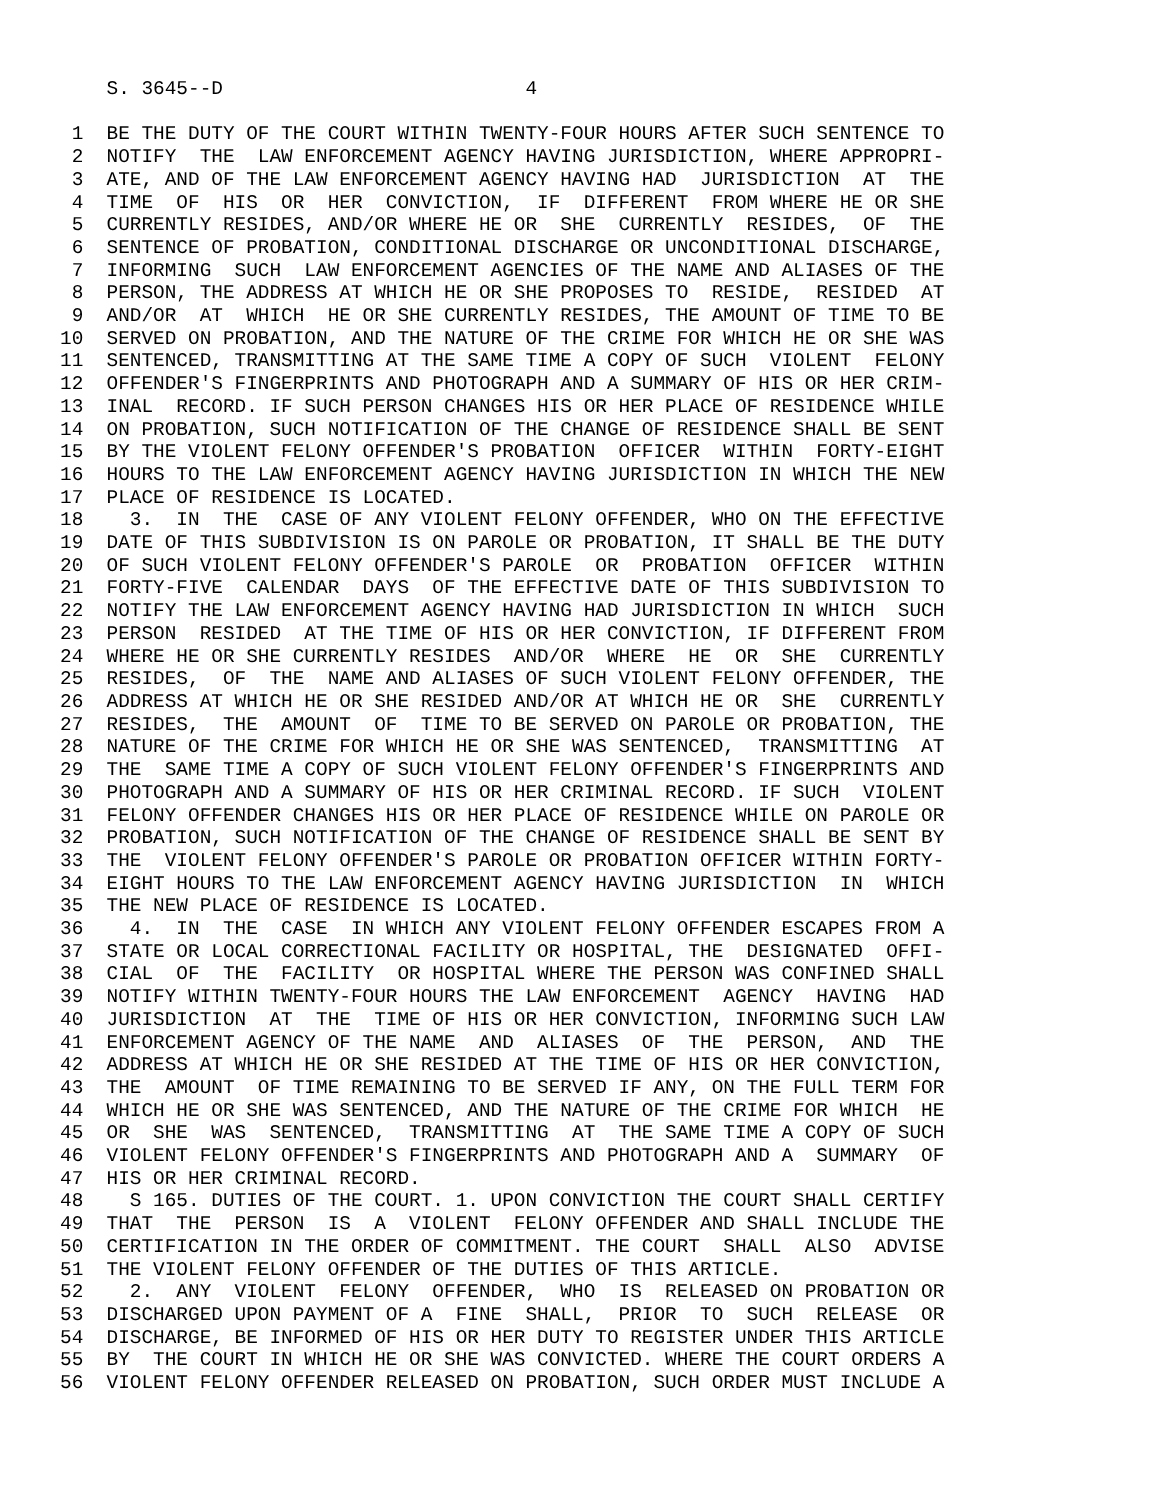S. 3645--D                          4

 1  BE THE DUTY OF THE COURT WITHIN TWENTY-FOUR HOURS AFTER SUCH SENTENCE TO
 2  NOTIFY  THE  LAW ENFORCEMENT AGENCY HAVING JURISDICTION, WHERE APPROPRI-
 3  ATE, AND OF THE LAW ENFORCEMENT AGENCY HAVING HAD  JURISDICTION  AT  THE
 4  TIME  OF  HIS  OR  HER  CONVICTION,  IF  DIFFERENT  FROM WHERE HE OR SHE
 5  CURRENTLY RESIDES, AND/OR WHERE HE OR  SHE  CURRENTLY  RESIDES,  OF  THE
 6  SENTENCE OF PROBATION, CONDITIONAL DISCHARGE OR UNCONDITIONAL DISCHARGE,
 7  INFORMING  SUCH  LAW ENFORCEMENT AGENCIES OF THE NAME AND ALIASES OF THE
 8  PERSON, THE ADDRESS AT WHICH HE OR SHE PROPOSES TO  RESIDE,  RESIDED  AT
 9  AND/OR  AT  WHICH  HE OR SHE CURRENTLY RESIDES, THE AMOUNT OF TIME TO BE
10  SERVED ON PROBATION, AND THE NATURE OF THE CRIME FOR WHICH HE OR SHE WAS
11  SENTENCED, TRANSMITTING AT THE SAME TIME A COPY OF SUCH  VIOLENT  FELONY
12  OFFENDER'S FINGERPRINTS AND PHOTOGRAPH AND A SUMMARY OF HIS OR HER CRIM-
13  INAL  RECORD. IF SUCH PERSON CHANGES HIS OR HER PLACE OF RESIDENCE WHILE
14  ON PROBATION, SUCH NOTIFICATION OF THE CHANGE OF RESIDENCE SHALL BE SENT
15  BY THE VIOLENT FELONY OFFENDER'S PROBATION  OFFICER  WITHIN  FORTY-EIGHT
16  HOURS TO THE LAW ENFORCEMENT AGENCY HAVING JURISDICTION IN WHICH THE NEW
17  PLACE OF RESIDENCE IS LOCATED.
18    3.  IN  THE  CASE OF ANY VIOLENT FELONY OFFENDER, WHO ON THE EFFECTIVE
19  DATE OF THIS SUBDIVISION IS ON PAROLE OR PROBATION, IT SHALL BE THE DUTY
20  OF SUCH VIOLENT FELONY OFFENDER'S PAROLE  OR  PROBATION  OFFICER  WITHIN
21  FORTY-FIVE  CALENDAR  DAYS  OF THE EFFECTIVE DATE OF THIS SUBDIVISION TO
22  NOTIFY THE LAW ENFORCEMENT AGENCY HAVING HAD JURISDICTION IN WHICH  SUCH
23  PERSON  RESIDED  AT THE TIME OF HIS OR HER CONVICTION, IF DIFFERENT FROM
24  WHERE HE OR SHE CURRENTLY RESIDES  AND/OR  WHERE  HE  OR  SHE  CURRENTLY
25  RESIDES,  OF  THE  NAME AND ALIASES OF SUCH VIOLENT FELONY OFFENDER, THE
26  ADDRESS AT WHICH HE OR SHE RESIDED AND/OR AT WHICH HE OR  SHE  CURRENTLY
27  RESIDES,  THE  AMOUNT  OF  TIME TO BE SERVED ON PAROLE OR PROBATION, THE
28  NATURE OF THE CRIME FOR WHICH HE OR SHE WAS SENTENCED,  TRANSMITTING  AT
29  THE  SAME TIME A COPY OF SUCH VIOLENT FELONY OFFENDER'S FINGERPRINTS AND
30  PHOTOGRAPH AND A SUMMARY OF HIS OR HER CRIMINAL RECORD. IF SUCH  VIOLENT
31  FELONY OFFENDER CHANGES HIS OR HER PLACE OF RESIDENCE WHILE ON PAROLE OR
32  PROBATION, SUCH NOTIFICATION OF THE CHANGE OF RESIDENCE SHALL BE SENT BY
33  THE  VIOLENT FELONY OFFENDER'S PAROLE OR PROBATION OFFICER WITHIN FORTY-
34  EIGHT HOURS TO THE LAW ENFORCEMENT AGENCY HAVING JURISDICTION  IN  WHICH
35  THE NEW PLACE OF RESIDENCE IS LOCATED.
36    4.  IN  THE  CASE  IN WHICH ANY VIOLENT FELONY OFFENDER ESCAPES FROM A
37  STATE OR LOCAL CORRECTIONAL FACILITY OR HOSPITAL, THE  DESIGNATED  OFFI-
38  CIAL  OF  THE  FACILITY  OR HOSPITAL WHERE THE PERSON WAS CONFINED SHALL
39  NOTIFY WITHIN TWENTY-FOUR HOURS THE LAW ENFORCEMENT  AGENCY  HAVING  HAD
40  JURISDICTION  AT  THE  TIME OF HIS OR HER CONVICTION, INFORMING SUCH LAW
41  ENFORCEMENT AGENCY OF THE NAME  AND  ALIASES  OF  THE  PERSON,  AND  THE
42  ADDRESS AT WHICH HE OR SHE RESIDED AT THE TIME OF HIS OR HER CONVICTION,
43  THE  AMOUNT  OF TIME REMAINING TO BE SERVED IF ANY, ON THE FULL TERM FOR
44  WHICH HE OR SHE WAS SENTENCED, AND THE NATURE OF THE CRIME FOR WHICH  HE
45  OR  SHE  WAS  SENTENCED,  TRANSMITTING  AT  THE SAME TIME A COPY OF SUCH
46  VIOLENT FELONY OFFENDER'S FINGERPRINTS AND PHOTOGRAPH AND A  SUMMARY  OF
47  HIS OR HER CRIMINAL RECORD.
48    S 165. DUTIES OF THE COURT. 1. UPON CONVICTION THE COURT SHALL CERTIFY
49  THAT  THE  PERSON  IS  A  VIOLENT  FELONY OFFENDER AND SHALL INCLUDE THE
50  CERTIFICATION IN THE ORDER OF COMMITMENT. THE COURT  SHALL  ALSO  ADVISE
51  THE VIOLENT FELONY OFFENDER OF THE DUTIES OF THIS ARTICLE.
52    2.  ANY  VIOLENT  FELONY  OFFENDER,  WHO  IS  RELEASED ON PROBATION OR
53  DISCHARGED UPON PAYMENT OF A  FINE  SHALL,  PRIOR  TO  SUCH  RELEASE  OR
54  DISCHARGE, BE INFORMED OF HIS OR HER DUTY TO REGISTER UNDER THIS ARTICLE
55  BY  THE COURT IN WHICH HE OR SHE WAS CONVICTED. WHERE THE COURT ORDERS A
56  VIOLENT FELONY OFFENDER RELEASED ON PROBATION, SUCH ORDER MUST INCLUDE A